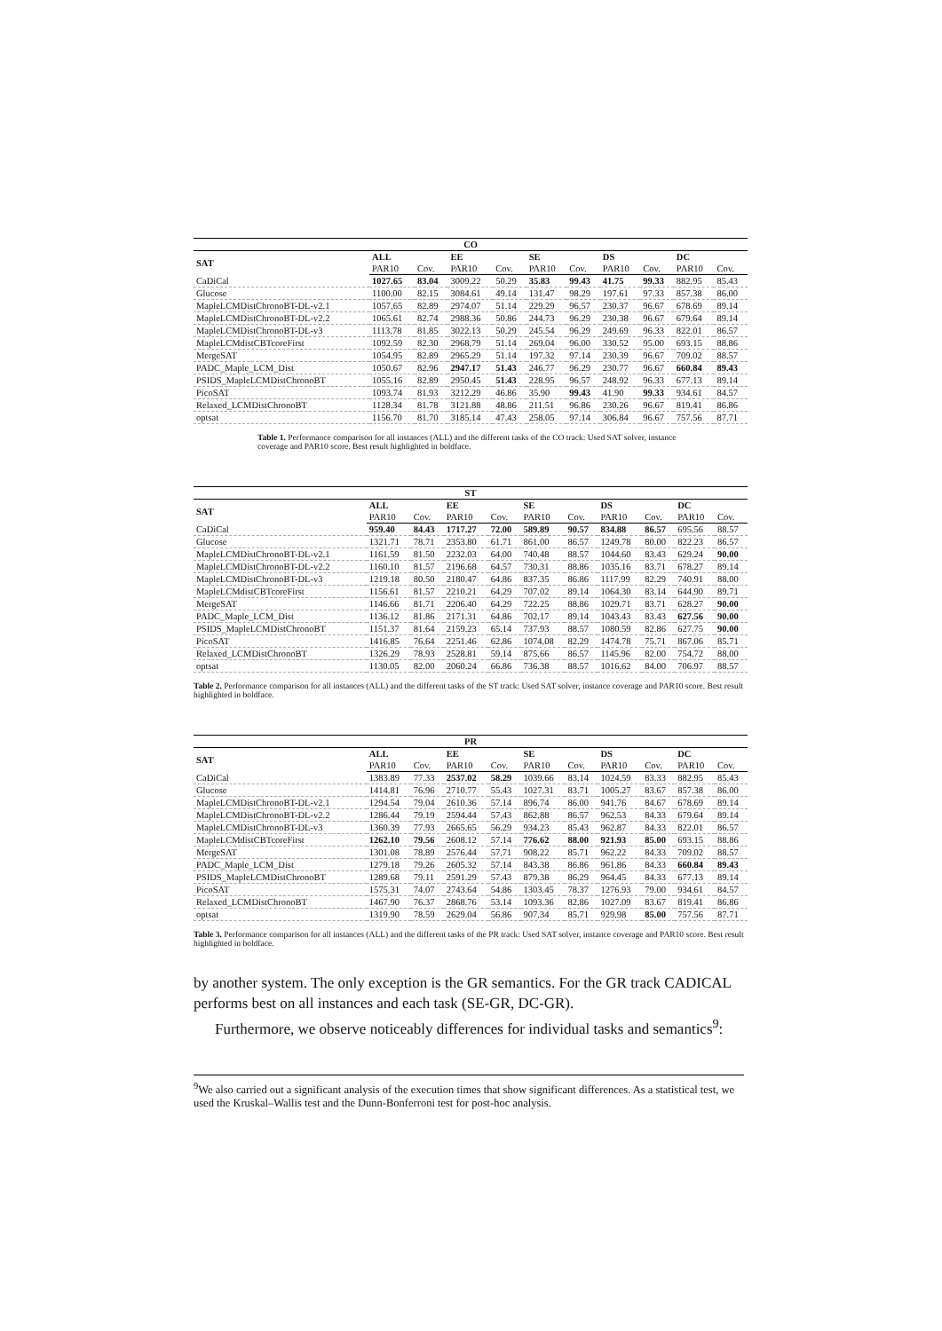| CO | | | | | | | | | | |
| --- | --- | --- | --- | --- | --- | --- | --- | --- | --- | --- |
| SAT | ALL | | EE | | SE | | DS | | DC | |
| | PAR10 | Cov. | PAR10 | Cov. | PAR10 | Cov. | PAR10 | Cov. | PAR10 | Cov. |
| CaDiCal | 1027.65 | 83.04 | 3009.22 | 50.29 | 35.83 | 99.43 | 41.75 | 99.33 | 882.95 | 85.43 |
| Glucose | 1100.00 | 82.15 | 3084.61 | 49.14 | 131.47 | 98.29 | 197.61 | 97.33 | 857.38 | 86.00 |
| MapleLCMDistChronoBT-DL-v2.1 | 1057.65 | 82.89 | 2974.07 | 51.14 | 229.29 | 96.57 | 230.37 | 96.67 | 678.69 | 89.14 |
| MapleLCMDistChronoBT-DL-v2.2 | 1065.61 | 82.74 | 2988.36 | 50.86 | 244.73 | 96.29 | 230.38 | 96.67 | 679.64 | 89.14 |
| MapleLCMDistChronoBT-DL-v3 | 1113.78 | 81.85 | 3022.13 | 50.29 | 245.54 | 96.29 | 249.69 | 96.33 | 822.01 | 86.57 |
| MapleLCMdistCBTcoreFirst | 1092.59 | 82.30 | 2968.79 | 51.14 | 269.04 | 96.00 | 330.52 | 95.00 | 693.15 | 88.86 |
| MergeSAT | 1054.95 | 82.89 | 2965.29 | 51.14 | 197.32 | 97.14 | 230.39 | 96.67 | 709.02 | 88.57 |
| PADC_Maple_LCM_Dist | 1050.67 | 82.96 | 2947.17 | 51.43 | 246.77 | 96.29 | 230.77 | 96.67 | 660.84 | 89.43 |
| PSIDS_MapleLCMDistChronoBT | 1055.16 | 82.89 | 2950.45 | 51.43 | 228.95 | 96.57 | 248.92 | 96.33 | 677.13 | 89.14 |
| PicoSAT | 1093.74 | 81.93 | 3212.29 | 46.86 | 35.90 | 99.43 | 41.90 | 99.33 | 934.61 | 84.57 |
| Relaxed_LCMDistChronoBT | 1128.34 | 81.78 | 3121.88 | 48.86 | 211.51 | 96.86 | 230.26 | 96.67 | 819.41 | 86.86 |
| optsat | 1156.70 | 81.70 | 3185.14 | 47.43 | 258.05 | 97.14 | 306.84 | 96.67 | 757.56 | 87.71 |
Table 1. Performance comparison for all instances (ALL) and the different tasks of the CO track: Used SAT solver, instance coverage and PAR10 score. Best result highlighted in boldface.
| ST | | | | | | | | | | |
| --- | --- | --- | --- | --- | --- | --- | --- | --- | --- | --- |
| SAT | ALL | | EE | | SE | | DS | | DC | |
| | PAR10 | Cov. | PAR10 | Cov. | PAR10 | Cov. | PAR10 | Cov. | PAR10 | Cov. |
| CaDiCal | 959.40 | 84.43 | 1717.27 | 72.00 | 589.89 | 90.57 | 834.88 | 86.57 | 695.56 | 88.57 |
| Glucose | 1321.71 | 78.71 | 2353.80 | 61.71 | 861.00 | 86.57 | 1249.78 | 80.00 | 822.23 | 86.57 |
| MapleLCMDistChronoBT-DL-v2.1 | 1161.59 | 81.50 | 2232.03 | 64.00 | 740.48 | 88.57 | 1044.60 | 83.43 | 629.24 | 90.00 |
| MapleLCMDistChronoBT-DL-v2.2 | 1160.10 | 81.57 | 2196.68 | 64.57 | 730.31 | 88.86 | 1035.16 | 83.71 | 678.27 | 89.14 |
| MapleLCMDistChronoBT-DL-v3 | 1219.18 | 80.50 | 2180.47 | 64.86 | 837.35 | 86.86 | 1117.99 | 82.29 | 740.91 | 88.00 |
| MapleLCMdistCBTcoreFirst | 1156.61 | 81.57 | 2210.21 | 64.29 | 707.02 | 89.14 | 1064.30 | 83.14 | 644.90 | 89.71 |
| MergeSAT | 1146.66 | 81.71 | 2206.40 | 64.29 | 722.25 | 88.86 | 1029.71 | 83.71 | 628.27 | 90.00 |
| PADC_Maple_LCM_Dist | 1136.12 | 81.86 | 2171.31 | 64.86 | 702.17 | 89.14 | 1043.43 | 83.43 | 627.56 | 90.00 |
| PSIDS_MapleLCMDistChronoBT | 1151.37 | 81.64 | 2159.23 | 65.14 | 737.93 | 88.57 | 1080.59 | 82.86 | 627.75 | 90.00 |
| PicoSAT | 1416.85 | 76.64 | 2251.46 | 62.86 | 1074.08 | 82.29 | 1474.78 | 75.71 | 867.06 | 85.71 |
| Relaxed_LCMDistChronoBT | 1326.29 | 78.93 | 2528.81 | 59.14 | 875.66 | 86.57 | 1145.96 | 82.00 | 754.72 | 88.00 |
| optsat | 1130.05 | 82.00 | 2060.24 | 66.86 | 736.38 | 88.57 | 1016.62 | 84.00 | 706.97 | 88.57 |
Table 2. Performance comparison for all instances (ALL) and the different tasks of the ST track: Used SAT solver, instance coverage and PAR10 score. Best result highlighted in boldface.
| PR | | | | | | | | | | |
| --- | --- | --- | --- | --- | --- | --- | --- | --- | --- | --- |
| SAT | ALL | | EE | | SE | | DS | | DC | |
| | PAR10 | Cov. | PAR10 | Cov. | PAR10 | Cov. | PAR10 | Cov. | PAR10 | Cov. |
| CaDiCal | 1383.89 | 77.33 | 2537.02 | 58.29 | 1039.66 | 83.14 | 1024.59 | 83.33 | 882.95 | 85.43 |
| Glucose | 1414.81 | 76.96 | 2710.77 | 55.43 | 1027.31 | 83.71 | 1005.27 | 83.67 | 857.38 | 86.00 |
| MapleLCMDistChronoBT-DL-v2.1 | 1294.54 | 79.04 | 2610.36 | 57.14 | 896.74 | 86.00 | 941.76 | 84.67 | 678.69 | 89.14 |
| MapleLCMDistChronoBT-DL-v2.2 | 1286.44 | 79.19 | 2594.44 | 57.43 | 862.88 | 86.57 | 962.53 | 84.33 | 679.64 | 89.14 |
| MapleLCMDistChronoBT-DL-v3 | 1360.39 | 77.93 | 2665.65 | 56.29 | 934.23 | 85.43 | 962.87 | 84.33 | 822.01 | 86.57 |
| MapleLCMdistCBTcoreFirst | 1262.10 | 79.56 | 2608.12 | 57.14 | 776.62 | 88.00 | 921.93 | 85.00 | 693.15 | 88.86 |
| MergeSAT | 1301.08 | 78.89 | 2576.44 | 57.71 | 908.22 | 85.71 | 962.22 | 84.33 | 709.02 | 88.57 |
| PADC_Maple_LCM_Dist | 1279.18 | 79.26 | 2605.32 | 57.14 | 843.38 | 86.86 | 961.86 | 84.33 | 660.84 | 89.43 |
| PSIDS_MapleLCMDistChronoBT | 1289.68 | 79.11 | 2591.29 | 57.43 | 879.38 | 86.29 | 964.45 | 84.33 | 677.13 | 89.14 |
| PicoSAT | 1575.31 | 74.07 | 2743.64 | 54.86 | 1303.45 | 78.37 | 1276.93 | 79.00 | 934.61 | 84.57 |
| Relaxed_LCMDistChronoBT | 1467.90 | 76.37 | 2868.76 | 53.14 | 1093.36 | 82.86 | 1027.09 | 83.67 | 819.41 | 86.86 |
| optsat | 1319.90 | 78.59 | 2629.04 | 56.86 | 907.34 | 85.71 | 929.98 | 85.00 | 757.56 | 87.71 |
Table 3. Performance comparison for all instances (ALL) and the different tasks of the PR track: Used SAT solver, instance coverage and PAR10 score. Best result highlighted in boldface.
by another system. The only exception is the GR semantics. For the GR track CADICAL performs best on all instances and each task (SE-GR, DC-GR).
Furthermore, we observe noticeably differences for individual tasks and semantics<sup>9</sup>:
<sup>9</sup> We also carried out a significant analysis of the execution times that show significant differences. As a statistical test, we used the Kruskal–Wallis test and the Dunn-Bonferroni test for post-hoc analysis.